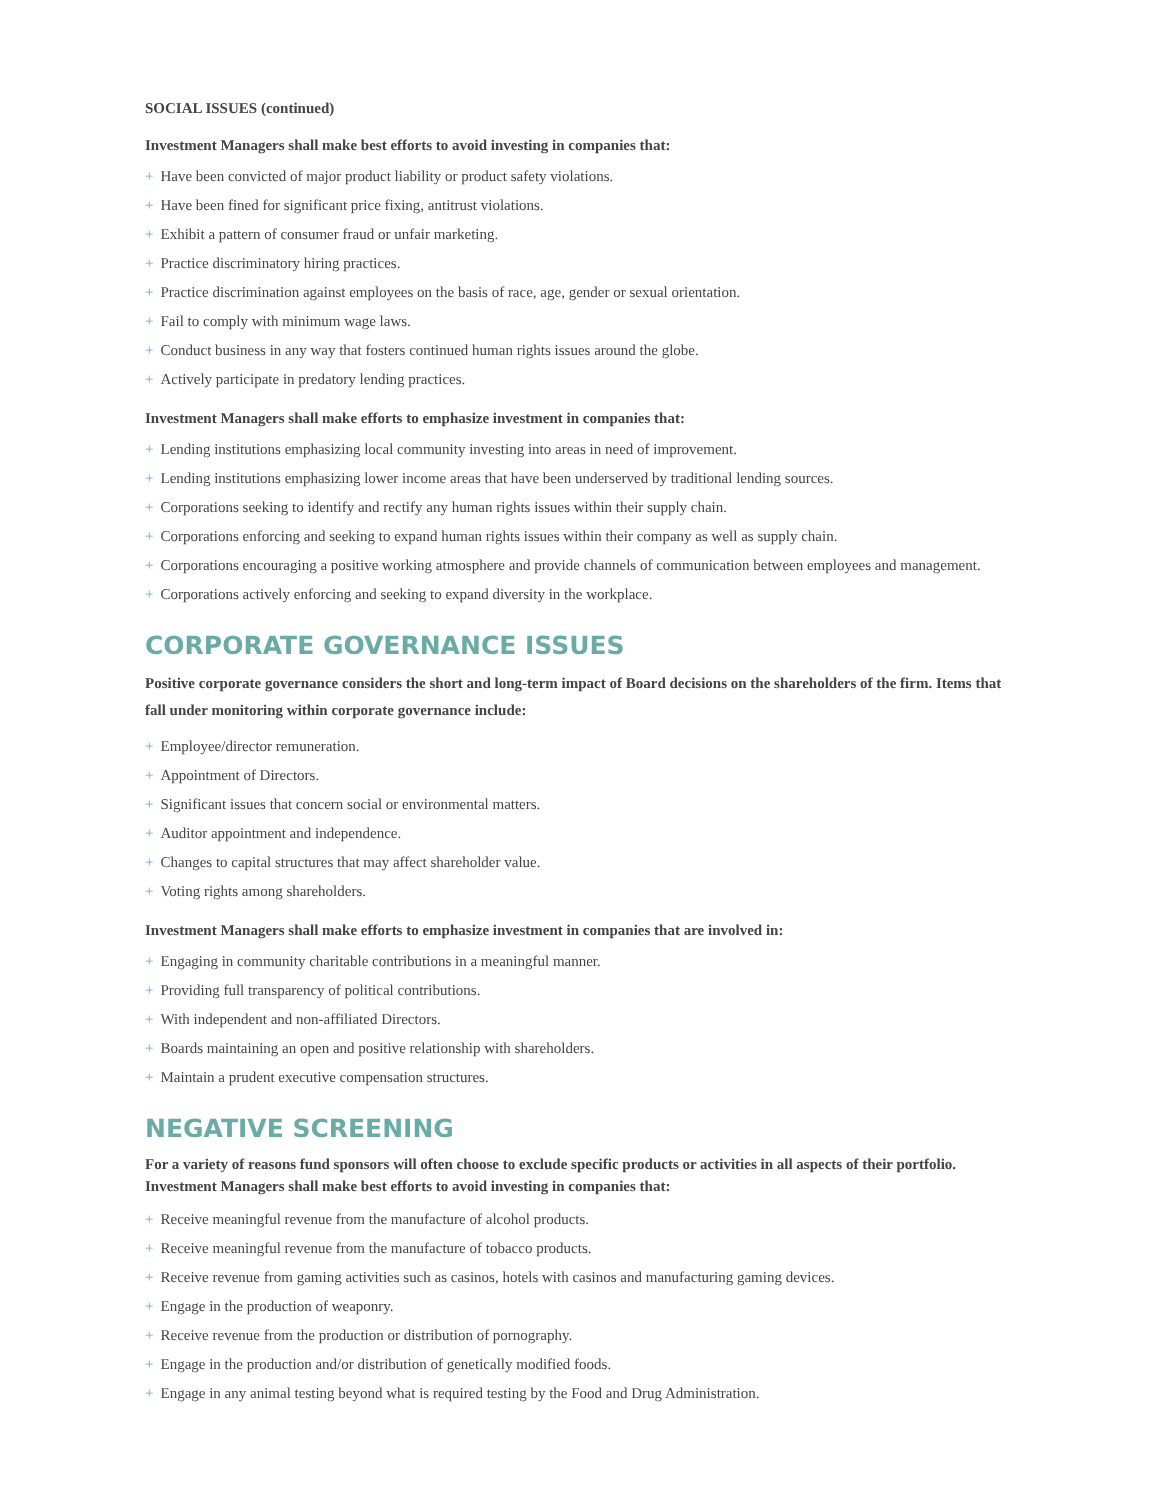SOCIAL ISSUES (continued)
Investment Managers shall make best efforts to avoid investing in companies that:
+ Have been convicted of major product liability or product safety violations.
+ Have been fined for significant price fixing, antitrust violations.
+ Exhibit a pattern of consumer fraud or unfair marketing.
+ Practice discriminatory hiring practices.
+ Practice discrimination against employees on the basis of race, age, gender or sexual orientation.
+ Fail to comply with minimum wage laws.
+ Conduct business in any way that fosters continued human rights issues around the globe.
+ Actively participate in predatory lending practices.
Investment Managers shall make efforts to emphasize investment in companies that:
+ Lending institutions emphasizing local community investing into areas in need of improvement.
+ Lending institutions emphasizing lower income areas that have been underserved by traditional lending sources.
+ Corporations seeking to identify and rectify any human rights issues within their supply chain.
+ Corporations enforcing and seeking to expand human rights issues within their company as well as supply chain.
+ Corporations encouraging a positive working atmosphere and provide channels of communication between employees and management.
+ Corporations actively enforcing and seeking to expand diversity in the workplace.
CORPORATE GOVERNANCE ISSUES
Positive corporate governance considers the short and long-term impact of Board decisions on the shareholders of the firm. Items that fall under monitoring within corporate governance include:
+ Employee/director remuneration.
+ Appointment of Directors.
+ Significant issues that concern social or environmental matters.
+ Auditor appointment and independence.
+ Changes to capital structures that may affect shareholder value.
+ Voting rights among shareholders.
Investment Managers shall make efforts to emphasize investment in companies that are involved in:
+ Engaging in community charitable contributions in a meaningful manner.
+ Providing full transparency of political contributions.
+ With independent and non-affiliated Directors.
+ Boards maintaining an open and positive relationship with shareholders.
+ Maintain a prudent executive compensation structures.
NEGATIVE SCREENING
For a variety of reasons fund sponsors will often choose to exclude specific products or activities in all aspects of their portfolio. Investment Managers shall make best efforts to avoid investing in companies that:
+ Receive meaningful revenue from the manufacture of alcohol products.
+ Receive meaningful revenue from the manufacture of tobacco products.
+ Receive revenue from gaming activities such as casinos, hotels with casinos and manufacturing gaming devices.
+ Engage in the production of weaponry.
+ Receive revenue from the production or distribution of pornography.
+ Engage in the production and/or distribution of genetically modified foods.
+ Engage in any animal testing beyond what is required testing by the Food and Drug Administration.